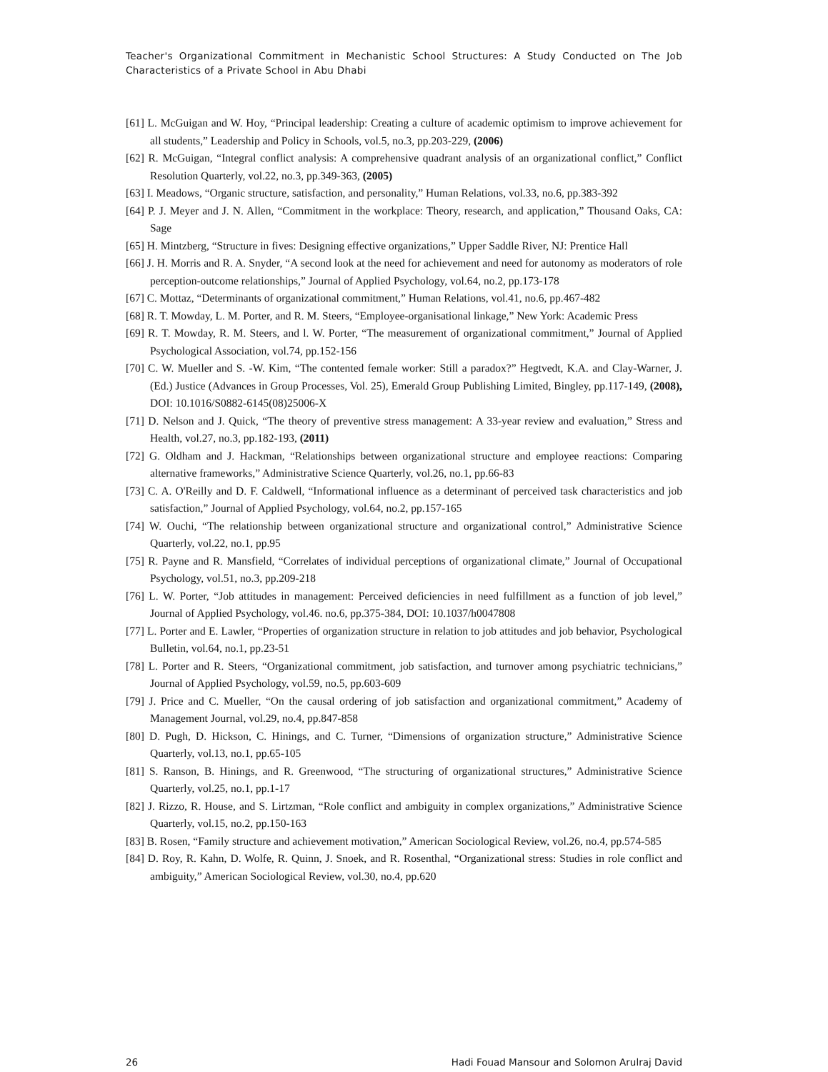Teacher's Organizational Commitment in Mechanistic School Structures: A Study Conducted on The Job Characteristics of a Private School in Abu Dhabi
[61] L. McGuigan and W. Hoy, “Principal leadership: Creating a culture of academic optimism to improve achievement for all students,” Leadership and Policy in Schools, vol.5, no.3, pp.203-229, (2006)
[62] R. McGuigan, “Integral conflict analysis: A comprehensive quadrant analysis of an organizational conflict,” Conflict Resolution Quarterly, vol.22, no.3, pp.349-363, (2005)
[63] I. Meadows, “Organic structure, satisfaction, and personality,” Human Relations, vol.33, no.6, pp.383-392
[64] P. J. Meyer and J. N. Allen, “Commitment in the workplace: Theory, research, and application,” Thousand Oaks, CA: Sage
[65] H. Mintzberg, “Structure in fives: Designing effective organizations,” Upper Saddle River, NJ: Prentice Hall
[66] J. H. Morris and R. A. Snyder, “A second look at the need for achievement and need for autonomy as moderators of role perception-outcome relationships,” Journal of Applied Psychology, vol.64, no.2, pp.173-178
[67] C. Mottaz, “Determinants of organizational commitment,” Human Relations, vol.41, no.6, pp.467-482
[68] R. T. Mowday, L. M. Porter, and R. M. Steers, “Employee-organisational linkage,” New York: Academic Press
[69] R. T. Mowday, R. M. Steers, and l. W. Porter, “The measurement of organizational commitment,” Journal of Applied Psychological Association, vol.74, pp.152-156
[70] C. W. Mueller and S. -W. Kim, “The contented female worker: Still a paradox?” Hegtvedt, K.A. and Clay-Warner, J. (Ed.) Justice (Advances in Group Processes, Vol. 25), Emerald Group Publishing Limited, Bingley, pp.117-149, (2008), DOI: 10.1016/S0882-6145(08)25006-X
[71] D. Nelson and J. Quick, “The theory of preventive stress management: A 33-year review and evaluation,” Stress and Health, vol.27, no.3, pp.182-193, (2011)
[72] G. Oldham and J. Hackman, “Relationships between organizational structure and employee reactions: Comparing alternative frameworks,” Administrative Science Quarterly, vol.26, no.1, pp.66-83
[73] C. A. O'Reilly and D. F. Caldwell, “Informational influence as a determinant of perceived task characteristics and job satisfaction,” Journal of Applied Psychology, vol.64, no.2, pp.157-165
[74] W. Ouchi, “The relationship between organizational structure and organizational control,” Administrative Science Quarterly, vol.22, no.1, pp.95
[75] R. Payne and R. Mansfield, “Correlates of individual perceptions of organizational climate,” Journal of Occupational Psychology, vol.51, no.3, pp.209-218
[76] L. W. Porter, “Job attitudes in management: Perceived deficiencies in need fulfillment as a function of job level,” Journal of Applied Psychology, vol.46. no.6, pp.375-384, DOI: 10.1037/h0047808
[77] L. Porter and E. Lawler, “Properties of organization structure in relation to job attitudes and job behavior, Psychological Bulletin, vol.64, no.1, pp.23-51
[78] L. Porter and R. Steers, “Organizational commitment, job satisfaction, and turnover among psychiatric technicians,” Journal of Applied Psychology, vol.59, no.5, pp.603-609
[79] J. Price and C. Mueller, “On the causal ordering of job satisfaction and organizational commitment,” Academy of Management Journal, vol.29, no.4, pp.847-858
[80] D. Pugh, D. Hickson, C. Hinings, and C. Turner, “Dimensions of organization structure,” Administrative Science Quarterly, vol.13, no.1, pp.65-105
[81] S. Ranson, B. Hinings, and R. Greenwood, “The structuring of organizational structures,” Administrative Science Quarterly, vol.25, no.1, pp.1-17
[82] J. Rizzo, R. House, and S. Lirtzman, “Role conflict and ambiguity in complex organizations,” Administrative Science Quarterly, vol.15, no.2, pp.150-163
[83] B. Rosen, “Family structure and achievement motivation,” American Sociological Review, vol.26, no.4, pp.574-585
[84] D. Roy, R. Kahn, D. Wolfe, R. Quinn, J. Snoek, and R. Rosenthal, “Organizational stress: Studies in role conflict and ambiguity,” American Sociological Review, vol.30, no.4, pp.620
26 Hadi Fouad Mansour and Solomon Arulraj David